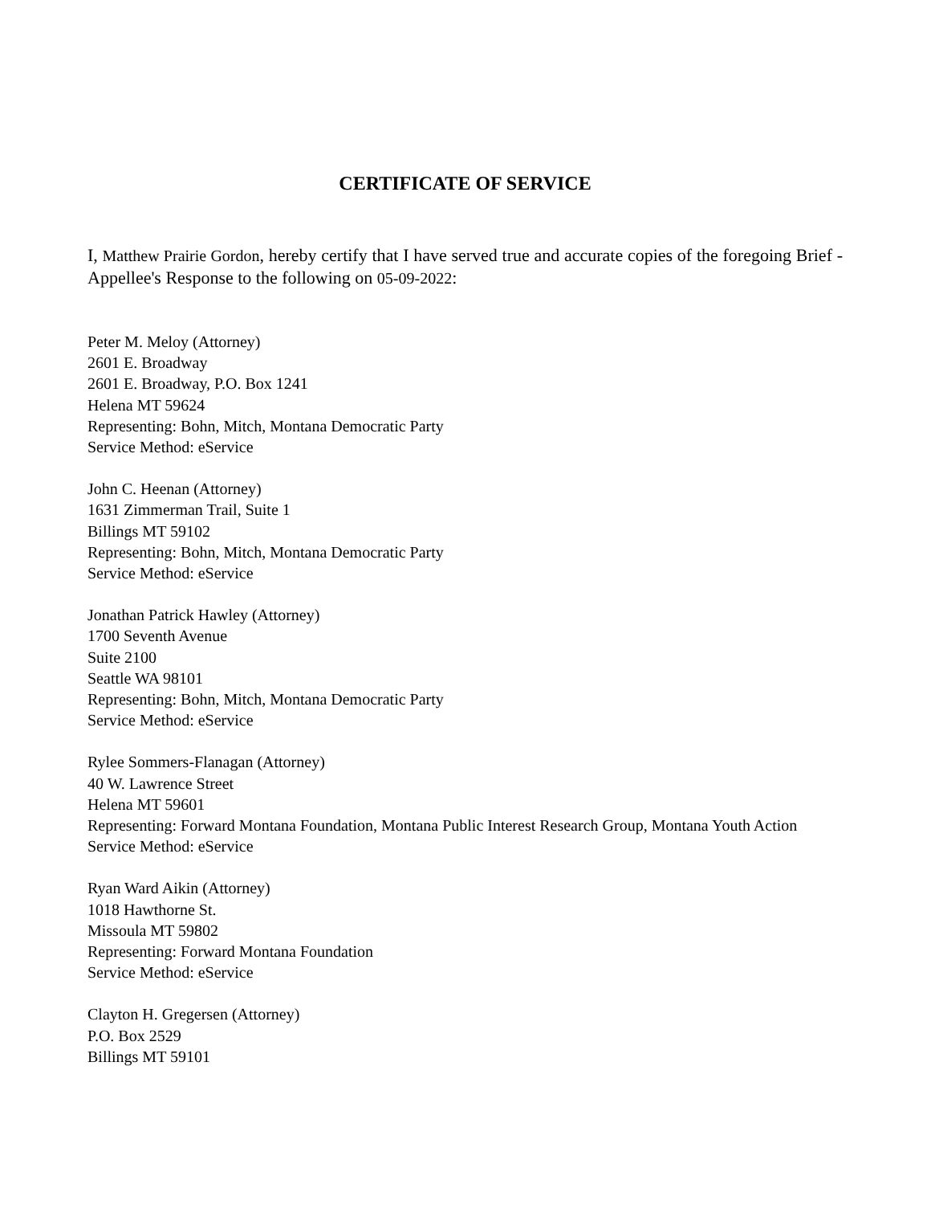CERTIFICATE OF SERVICE
I, Matthew Prairie Gordon, hereby certify that I have served true and accurate copies of the foregoing Brief - Appellee's Response to the following on 05-09-2022:
Peter M. Meloy (Attorney)
2601 E. Broadway
2601 E. Broadway, P.O. Box 1241
Helena MT 59624
Representing: Bohn, Mitch, Montana Democratic Party
Service Method: eService
John C. Heenan (Attorney)
1631 Zimmerman Trail, Suite 1
Billings MT 59102
Representing: Bohn, Mitch, Montana Democratic Party
Service Method: eService
Jonathan Patrick Hawley (Attorney)
1700 Seventh Avenue
Suite 2100
Seattle WA 98101
Representing: Bohn, Mitch, Montana Democratic Party
Service Method: eService
Rylee Sommers-Flanagan (Attorney)
40 W. Lawrence Street
Helena MT 59601
Representing: Forward Montana Foundation, Montana Public Interest Research Group, Montana Youth Action
Service Method: eService
Ryan Ward Aikin (Attorney)
1018 Hawthorne St.
Missoula MT 59802
Representing: Forward Montana Foundation
Service Method: eService
Clayton H. Gregersen (Attorney)
P.O. Box 2529
Billings MT 59101